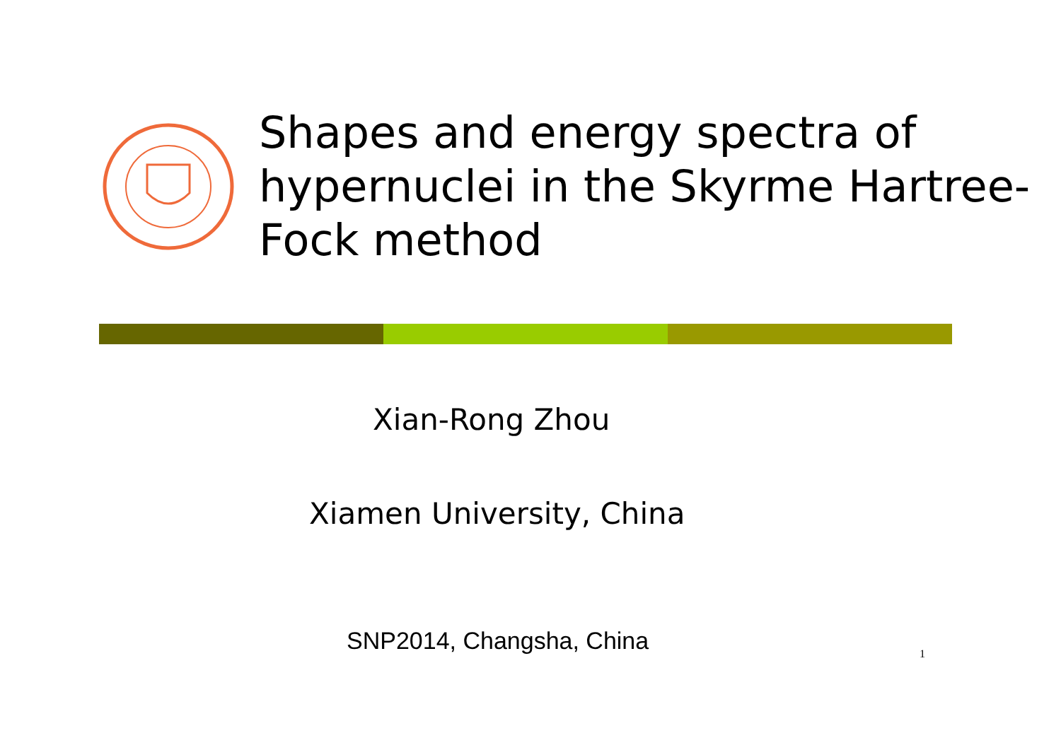Shapes and energy spectra of hypernuclei in the Skyrme Hartree-Fock method
Xian-Rong Zhou
Xiamen University, China
SNP2014, Changsha, China
1